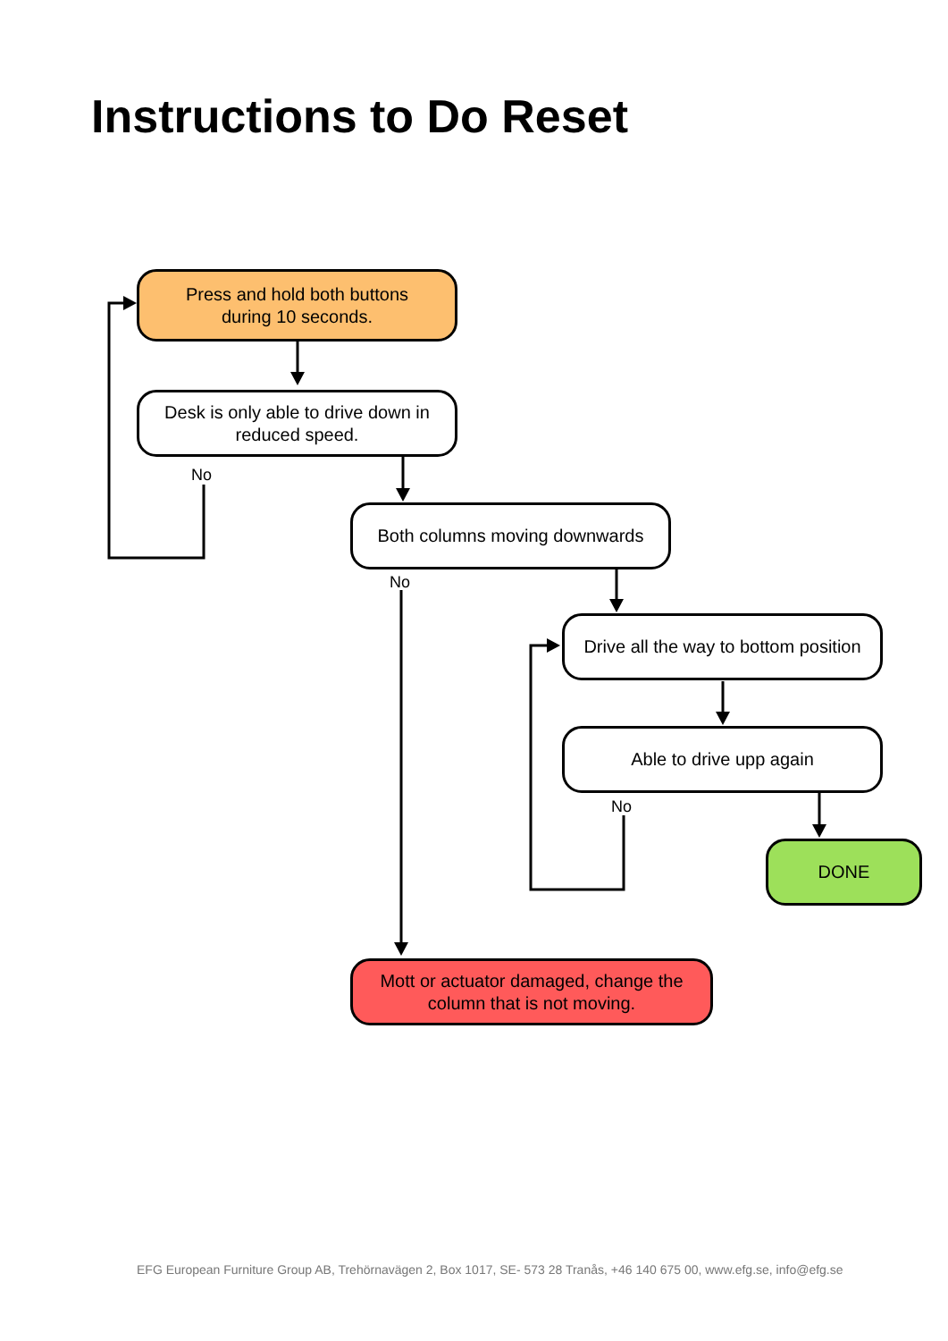Instructions to Do Reset
Press and hold both buttons
during 10 seconds.
Desk is only able to drive down in
reduced speed.
No
Both columns moving downwards
No
Drive all the way to bottom position
Able to drive upp again
No
DONE
Mott or actuator damaged, change the
column that is not moving.
EFG European Furniture Group AB, Trehörnavägen 2, Box 1017, SE- 573 28 Tranås, +46 140 675 00, www.efg.se, info@efg.se